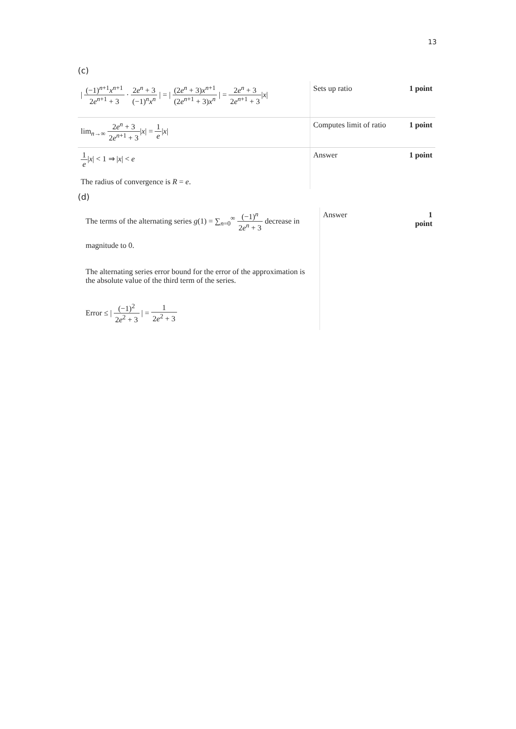13
(c)
| / (−1)<sup>n+1</sup> x<sup>n+1</sup> 2 e<sup>n+1</sup> + 3 · 2 e<sup>n</sup> + 3 (−1)<sup>n</sup> x<sup>n</sup> / = / (2 e<sup>n</sup> + 3) x<sup>n+1</sup> (2 e<sup>n+1</sup> + 3) x<sup>n</sup> / = 2 e<sup>n</sup> + 3 2 e<sup>n+1</sup> + 3 / x / | Sets up ratio | 1 point |
| lim<sub>n→∞</sub> 2 e<sup>n</sup> + 3 2 e<sup>n+1</sup> + 3 / x / = 1 e / x / | Computes limit of ratio | 1 point |
| 1 e / x / < 1 ⇒ / x / < e The radius of convergence is R = e . | Answer | 1 point |
(d)
| The terms of the alternating series g (1) = ∑<sub>n=0</sub><sup>∞</sup> (−1)<sup>n</sup> 2 e<sup>n</sup> + 3 decrease in magnitude to 0. The alternating series error bound for the error of the approximation is the absolute value of the third term of the series. Error ≤ / (−1)<sup>2</sup> 2 e<sup>2</sup> + 3 / = 1 2 e<sup>2</sup> + 3 | Answer | 1 point |